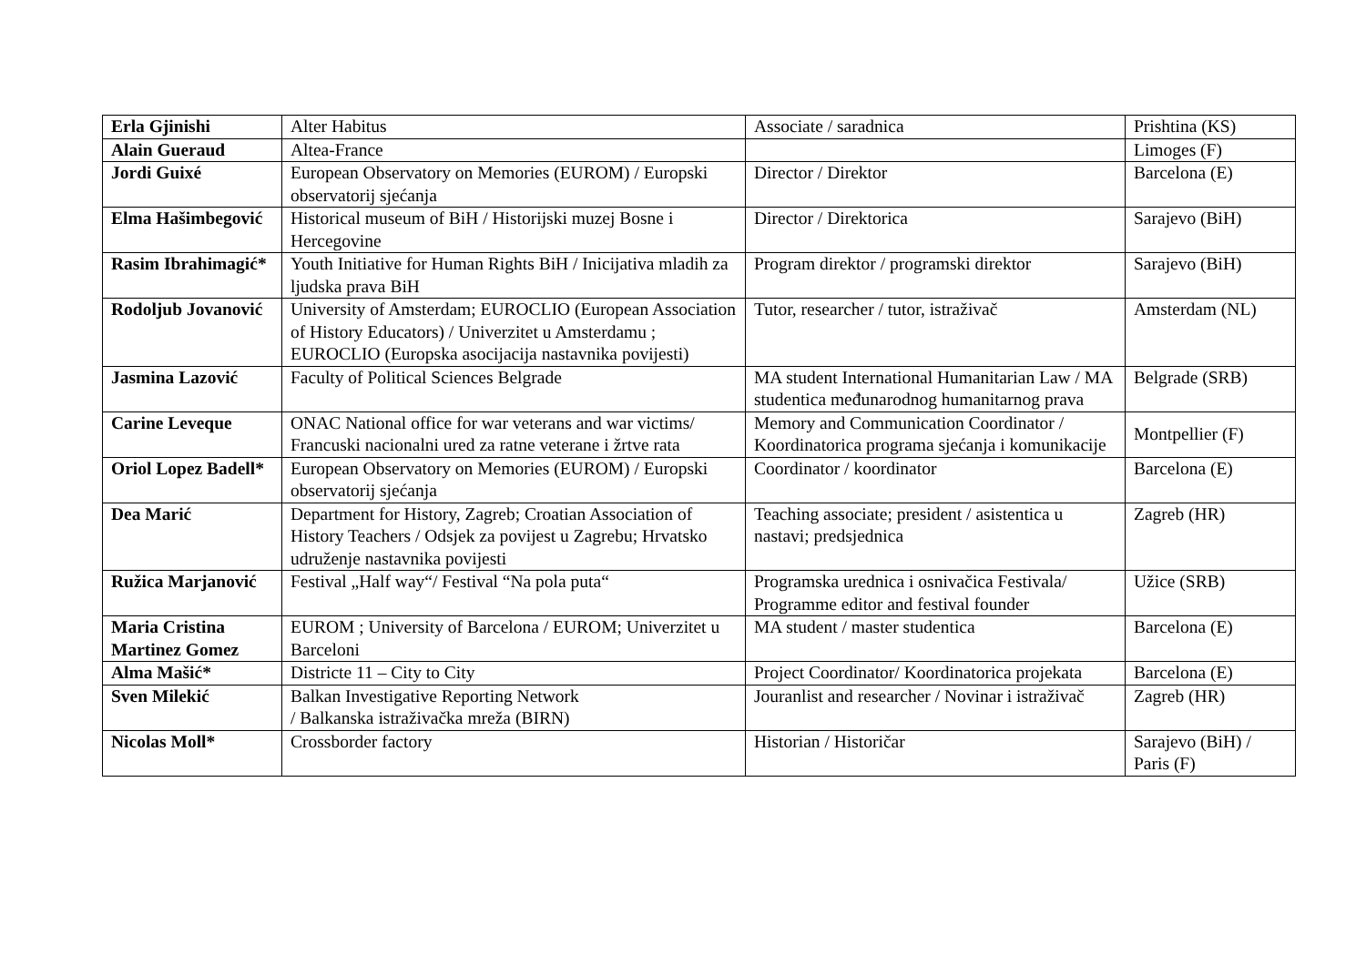| Erla Gjinishi | Alter Habitus | Associate / saradnica | Prishtina (KS) |
| Alain Gueraud | Altea-France | | Limoges (F) |
| Jordi Guixé | European Observatory on Memories (EUROM) / Europski observatorij sjećanja | Director / Direktor | Barcelona (E) |
| Elma Hašimbegović | Historical museum of BiH / Historijski muzej Bosne i Hercegovine | Director / Direktorica | Sarajevo (BiH) |
| Rasim Ibrahimagić* | Youth Initiative for Human Rights BiH / Inicijativa mladih za ljudska prava BiH | Program direktor / programski direktor | Sarajevo (BiH) |
| Rodoljub Jovanović | University of Amsterdam; EUROCLIO (European Association of History Educators) / Univerzitet u Amsterdamu ; EUROCLIO (Europska asocijacija nastavnika povijesti) | Tutor, researcher / tutor, istraživač | Amsterdam (NL) |
| Jasmina Lazović | Faculty of Political Sciences Belgrade | MA student International Humanitarian Law / MA studentica međunarodnog humanitarnog prava | Belgrade (SRB) |
| Carine Leveque | ONAC National office for war veterans and war victims/ Francuski nacionalni ured za ratne veterane i žrtve rata | Memory and Communication Coordinator / Koordinatorica programa sjećanja i komunikacije | Montpellier (F) |
| Oriol Lopez Badell* | European Observatory on Memories (EUROM) / Europski observatorij sjećanja | Coordinator / koordinator | Barcelona (E) |
| Dea Marić | Department for History, Zagreb; Croatian Association of History Teachers / Odsjek za povijest u Zagrebu; Hrvatsko udruženje nastavnika povijesti | Teaching associate; president / asistentica u nastavi; predsjednica | Zagreb (HR) |
| Ružica Marjanović | Festival „Half way“/ Festival “Na pola puta“ | Programska urednica i osnivačica Festivala/ Programme editor and festival founder | Užice (SRB) |
| Maria Cristina Martinez Gomez | EUROM ; University of Barcelona / EUROM; Univerzitet u Barceloni | MA student / master studentica | Barcelona (E) |
| Alma Mašić* | Districte 11 – City to City | Project Coordinator/ Koordinatorica projekata | Barcelona (E) |
| Sven Milekić | Balkan Investigative Reporting Network / Balkanska istraživačka mreža (BIRN) | Jouranlist and researcher / Novinar i istraživač | Zagreb (HR) |
| Nicolas Moll* | Crossborder factory | Historian / Historičar | Sarajevo (BiH) / Paris (F) |